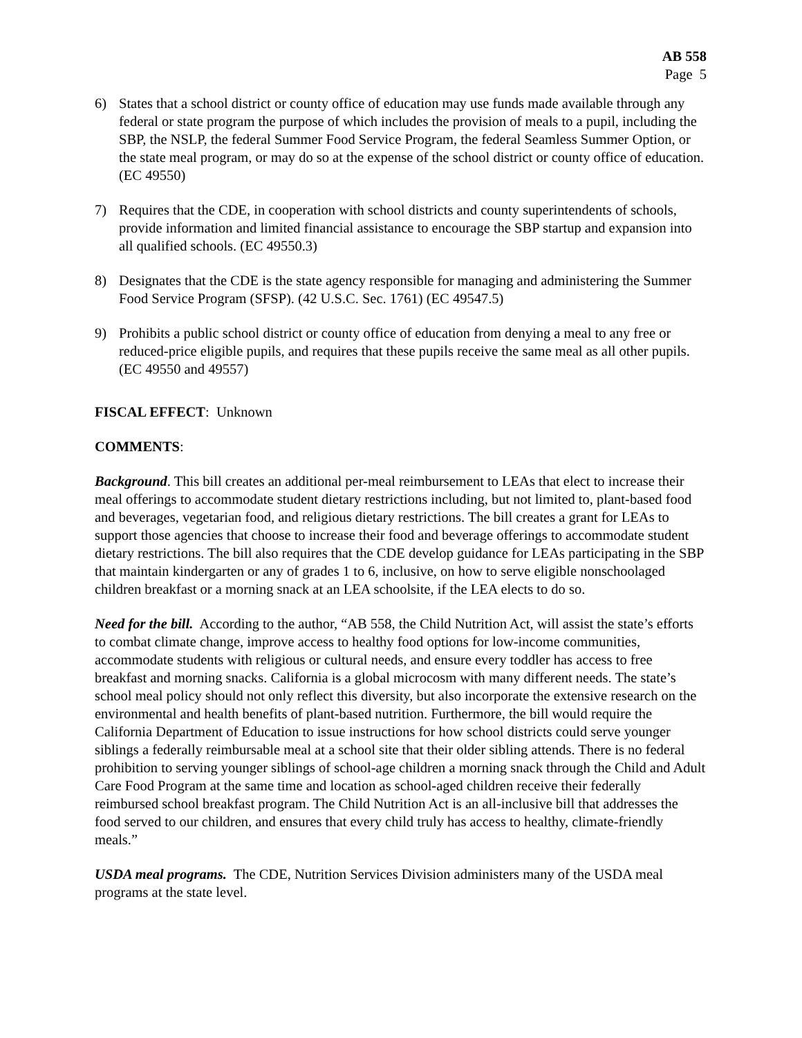AB 558
Page 5
6) States that a school district or county office of education may use funds made available through any federal or state program the purpose of which includes the provision of meals to a pupil, including the SBP, the NSLP, the federal Summer Food Service Program, the federal Seamless Summer Option, or the state meal program, or may do so at the expense of the school district or county office of education. (EC 49550)
7) Requires that the CDE, in cooperation with school districts and county superintendents of schools, provide information and limited financial assistance to encourage the SBP startup and expansion into all qualified schools. (EC 49550.3)
8) Designates that the CDE is the state agency responsible for managing and administering the Summer Food Service Program (SFSP). (42 U.S.C. Sec. 1761) (EC 49547.5)
9) Prohibits a public school district or county office of education from denying a meal to any free or reduced-price eligible pupils, and requires that these pupils receive the same meal as all other pupils. (EC 49550 and 49557)
FISCAL EFFECT: Unknown
COMMENTS:
Background. This bill creates an additional per-meal reimbursement to LEAs that elect to increase their meal offerings to accommodate student dietary restrictions including, but not limited to, plant-based food and beverages, vegetarian food, and religious dietary restrictions. The bill creates a grant for LEAs to support those agencies that choose to increase their food and beverage offerings to accommodate student dietary restrictions. The bill also requires that the CDE develop guidance for LEAs participating in the SBP that maintain kindergarten or any of grades 1 to 6, inclusive, on how to serve eligible nonschoolaged children breakfast or a morning snack at an LEA schoolsite, if the LEA elects to do so.
Need for the bill. According to the author, “AB 558, the Child Nutrition Act, will assist the state’s efforts to combat climate change, improve access to healthy food options for low-income communities, accommodate students with religious or cultural needs, and ensure every toddler has access to free breakfast and morning snacks. California is a global microcosm with many different needs. The state’s school meal policy should not only reflect this diversity, but also incorporate the extensive research on the environmental and health benefits of plant-based nutrition. Furthermore, the bill would require the California Department of Education to issue instructions for how school districts could serve younger siblings a federally reimbursable meal at a school site that their older sibling attends. There is no federal prohibition to serving younger siblings of school-age children a morning snack through the Child and Adult Care Food Program at the same time and location as school-aged children receive their federally reimbursed school breakfast program. The Child Nutrition Act is an all-inclusive bill that addresses the food served to our children, and ensures that every child truly has access to healthy, climate-friendly meals.”
USDA meal programs. The CDE, Nutrition Services Division administers many of the USDA meal programs at the state level.